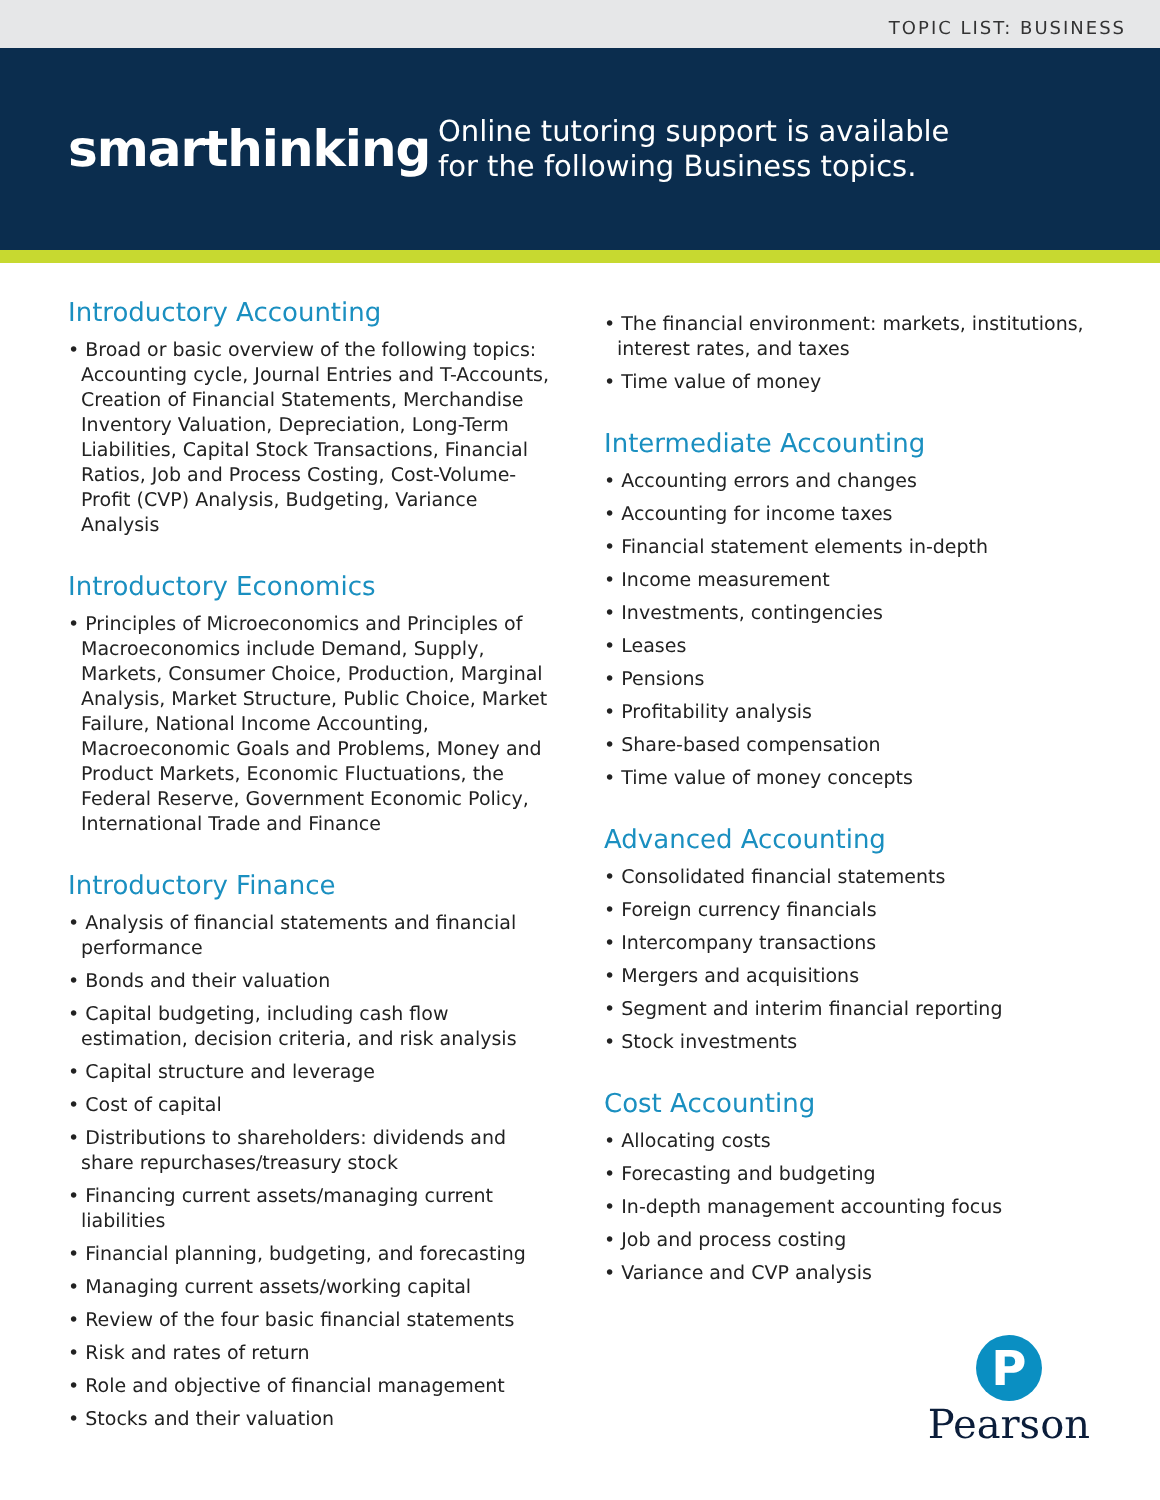TOPIC LIST: BUSINESS
smarthinking
Online tutoring support is available
for the following Business topics.
Introductory Accounting
• Broad or basic overview of the following topics: Accounting cycle, Journal Entries and T-Accounts, Creation of Financial Statements, Merchandise Inventory Valuation, Depreciation, Long-Term Liabilities, Capital Stock Transactions, Financial Ratios, Job and Process Costing, Cost-Volume-Profit (CVP) Analysis, Budgeting, Variance Analysis
Introductory Economics
• Principles of Microeconomics and Principles of Macroeconomics include Demand, Supply, Markets, Consumer Choice, Production, Marginal Analysis, Market Structure, Public Choice, Market Failure, National Income Accounting, Macroeconomic Goals and Problems, Money and Product Markets, Economic Fluctuations, the Federal Reserve, Government Economic Policy, International Trade and Finance
Introductory Finance
• Analysis of financial statements and financial performance
• Bonds and their valuation
• Capital budgeting, including cash flow estimation, decision criteria, and risk analysis
• Capital structure and leverage
• Cost of capital
• Distributions to shareholders: dividends and share repurchases/treasury stock
• Financing current assets/managing current liabilities
• Financial planning, budgeting, and forecasting
• Managing current assets/working capital
• Review of the four basic financial statements
• Risk and rates of return
• Role and objective of financial management
• Stocks and their valuation
• The financial environment: markets, institutions, interest rates, and taxes
• Time value of money
Intermediate Accounting
• Accounting errors and changes
• Accounting for income taxes
• Financial statement elements in-depth
• Income measurement
• Investments, contingencies
• Leases
• Pensions
• Profitability analysis
• Share-based compensation
• Time value of money concepts
Advanced Accounting
• Consolidated financial statements
• Foreign currency financials
• Intercompany transactions
• Mergers and acquisitions
• Segment and interim financial reporting
• Stock investments
Cost Accounting
• Allocating costs
• Forecasting and budgeting
• In-depth management accounting focus
• Job and process costing
• Variance and CVP analysis
P
Pearson